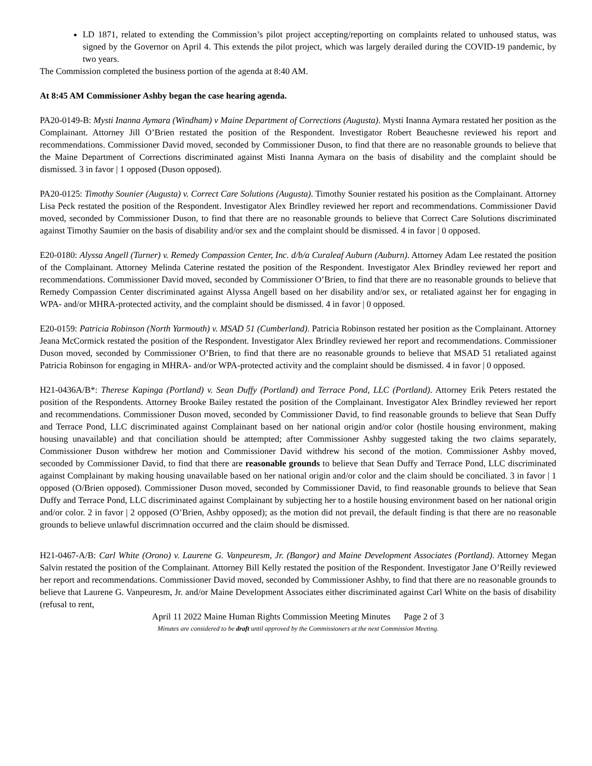LD 1871, related to extending the Commission’s pilot project accepting/reporting on complaints related to unhoused status, was signed by the Governor on April 4. This extends the pilot project, which was largely derailed during the COVID-19 pandemic, by two years.
The Commission completed the business portion of the agenda at 8:40 AM.
At 8:45 AM Commissioner Ashby began the case hearing agenda.
PA20-0149-B: Mysti Inanna Aymara (Windham) v Maine Department of Corrections (Augusta). Mysti Inanna Aymara restated her position as the Complainant. Attorney Jill O’Brien restated the position of the Respondent. Investigator Robert Beauchesne reviewed his report and recommendations. Commissioner David moved, seconded by Commissioner Duson, to find that there are no reasonable grounds to believe that the Maine Department of Corrections discriminated against Misti Inanna Aymara on the basis of disability and the complaint should be dismissed. 3 in favor | 1 opposed (Duson opposed).
PA20-0125: Timothy Sounier (Augusta) v. Correct Care Solutions (Augusta). Timothy Sounier restated his position as the Complainant. Attorney Lisa Peck restated the position of the Respondent. Investigator Alex Brindley reviewed her report and recommendations. Commissioner David moved, seconded by Commissioner Duson, to find that there are no reasonable grounds to believe that Correct Care Solutions discriminated against Timothy Saumier on the basis of disability and/or sex and the complaint should be dismissed. 4 in favor | 0 opposed.
E20-0180: Alyssa Angell (Turner) v. Remedy Compassion Center, Inc. d/b/a Curaleaf Auburn (Auburn). Attorney Adam Lee restated the position of the Complainant. Attorney Melinda Caterine restated the position of the Respondent. Investigator Alex Brindley reviewed her report and recommendations. Commissioner David moved, seconded by Commissioner O’Brien, to find that there are no reasonable grounds to believe that Remedy Compassion Center discriminated against Alyssa Angell based on her disability and/or sex, or retaliated against her for engaging in WPA- and/or MHRA-protected activity, and the complaint should be dismissed. 4 in favor | 0 opposed.
E20-0159: Patricia Robinson (North Yarmouth) v. MSAD 51 (Cumberland). Patricia Robinson restated her position as the Complainant. Attorney Jeana McCormick restated the position of the Respondent. Investigator Alex Brindley reviewed her report and recommendations. Commissioner Duson moved, seconded by Commissioner O’Brien, to find that there are no reasonable grounds to believe that MSAD 51 retaliated against Patricia Robinson for engaging in MHRA- and/or WPA-protected activity and the complaint should be dismissed. 4 in favor | 0 opposed.
H21-0436A/B*: Therese Kapinga (Portland) v. Sean Duffy (Portland) and Terrace Pond, LLC (Portland). Attorney Erik Peters restated the position of the Respondents. Attorney Brooke Bailey restated the position of the Complainant. Investigator Alex Brindley reviewed her report and recommendations. Commissioner Duson moved, seconded by Commissioner David, to find reasonable grounds to believe that Sean Duffy and Terrace Pond, LLC discriminated against Complainant based on her national origin and/or color (hostile housing environment, making housing unavailable) and that conciliation should be attempted; after Commissioner Ashby suggested taking the two claims separately, Commissioner Duson withdrew her motion and Commissioner David withdrew his second of the motion. Commissioner Ashby moved, seconded by Commissioner David, to find that there are reasonable grounds to believe that Sean Duffy and Terrace Pond, LLC discriminated against Complainant by making housing unavailable based on her national origin and/or color and the claim should be conciliated. 3 in favor | 1 opposed (O/Brien opposed). Commissioner Duson moved, seconded by Commissioner David, to find reasonable grounds to believe that Sean Duffy and Terrace Pond, LLC discriminated against Complainant by subjecting her to a hostile housing environment based on her national origin and/or color. 2 in favor | 2 opposed (O’Brien, Ashby opposed); as the motion did not prevail, the default finding is that there are no reasonable grounds to believe unlawful discrimnation occurred and the claim should be dismissed.
H21-0467-A/B: Carl White (Orono) v. Laurene G. Vanpeuresm, Jr. (Bangor) and Maine Development Associates (Portland). Attorney Megan Salvin restated the position of the Complainant. Attorney Bill Kelly restated the position of the Respondent. Investigator Jane O’Reilly reviewed her report and recommendations. Commissioner David moved, seconded by Commissioner Ashby, to find that there are no reasonable grounds to believe that Laurene G. Vanpeuresm, Jr. and/or Maine Development Associates either discriminated against Carl White on the basis of disability (refusal to rent,
April 11 2022 Maine Human Rights Commission Meeting Minutes Page 2 of 3
Minutes are considered to be draft until approved by the Commissioners at the next Commission Meeting.